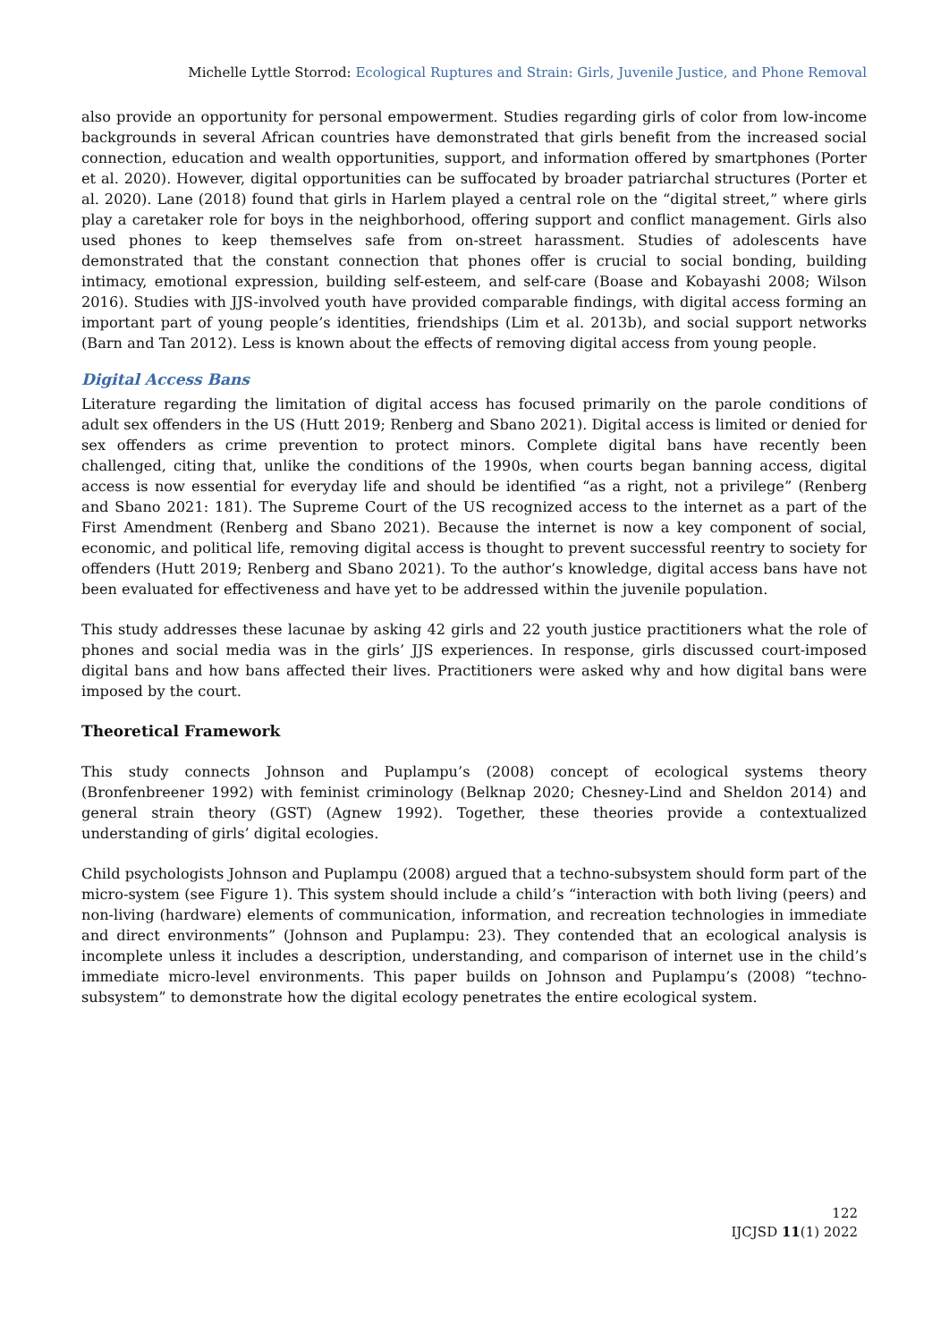Michelle Lyttle Storrod: Ecological Ruptures and Strain: Girls, Juvenile Justice, and Phone Removal
also provide an opportunity for personal empowerment. Studies regarding girls of color from low-income backgrounds in several African countries have demonstrated that girls benefit from the increased social connection, education and wealth opportunities, support, and information offered by smartphones (Porter et al. 2020). However, digital opportunities can be suffocated by broader patriarchal structures (Porter et al. 2020). Lane (2018) found that girls in Harlem played a central role on the “digital street,” where girls play a caretaker role for boys in the neighborhood, offering support and conflict management. Girls also used phones to keep themselves safe from on-street harassment. Studies of adolescents have demonstrated that the constant connection that phones offer is crucial to social bonding, building intimacy, emotional expression, building self-esteem, and self-care (Boase and Kobayashi 2008; Wilson 2016). Studies with JJS-involved youth have provided comparable findings, with digital access forming an important part of young people’s identities, friendships (Lim et al. 2013b), and social support networks (Barn and Tan 2012). Less is known about the effects of removing digital access from young people.
Digital Access Bans
Literature regarding the limitation of digital access has focused primarily on the parole conditions of adult sex offenders in the US (Hutt 2019; Renberg and Sbano 2021). Digital access is limited or denied for sex offenders as crime prevention to protect minors. Complete digital bans have recently been challenged, citing that, unlike the conditions of the 1990s, when courts began banning access, digital access is now essential for everyday life and should be identified “as a right, not a privilege” (Renberg and Sbano 2021: 181). The Supreme Court of the US recognized access to the internet as a part of the First Amendment (Renberg and Sbano 2021). Because the internet is now a key component of social, economic, and political life, removing digital access is thought to prevent successful reentry to society for offenders (Hutt 2019; Renberg and Sbano 2021). To the author’s knowledge, digital access bans have not been evaluated for effectiveness and have yet to be addressed within the juvenile population.
This study addresses these lacunae by asking 42 girls and 22 youth justice practitioners what the role of phones and social media was in the girls’ JJS experiences. In response, girls discussed court-imposed digital bans and how bans affected their lives. Practitioners were asked why and how digital bans were imposed by the court.
Theoretical Framework
This study connects Johnson and Puplampu’s (2008) concept of ecological systems theory (Bronfenbreener 1992) with feminist criminology (Belknap 2020; Chesney-Lind and Sheldon 2014) and general strain theory (GST) (Agnew 1992). Together, these theories provide a contextualized understanding of girls’ digital ecologies.
Child psychologists Johnson and Puplampu (2008) argued that a techno-subsystem should form part of the micro-system (see Figure 1). This system should include a child’s “interaction with both living (peers) and non-living (hardware) elements of communication, information, and recreation technologies in immediate and direct environments” (Johnson and Puplampu: 23). They contended that an ecological analysis is incomplete unless it includes a description, understanding, and comparison of internet use in the child’s immediate micro-level environments. This paper builds on Johnson and Puplampu’s (2008) “techno-subsystem” to demonstrate how the digital ecology penetrates the entire ecological system.
122
IJCJSD 11(1) 2022